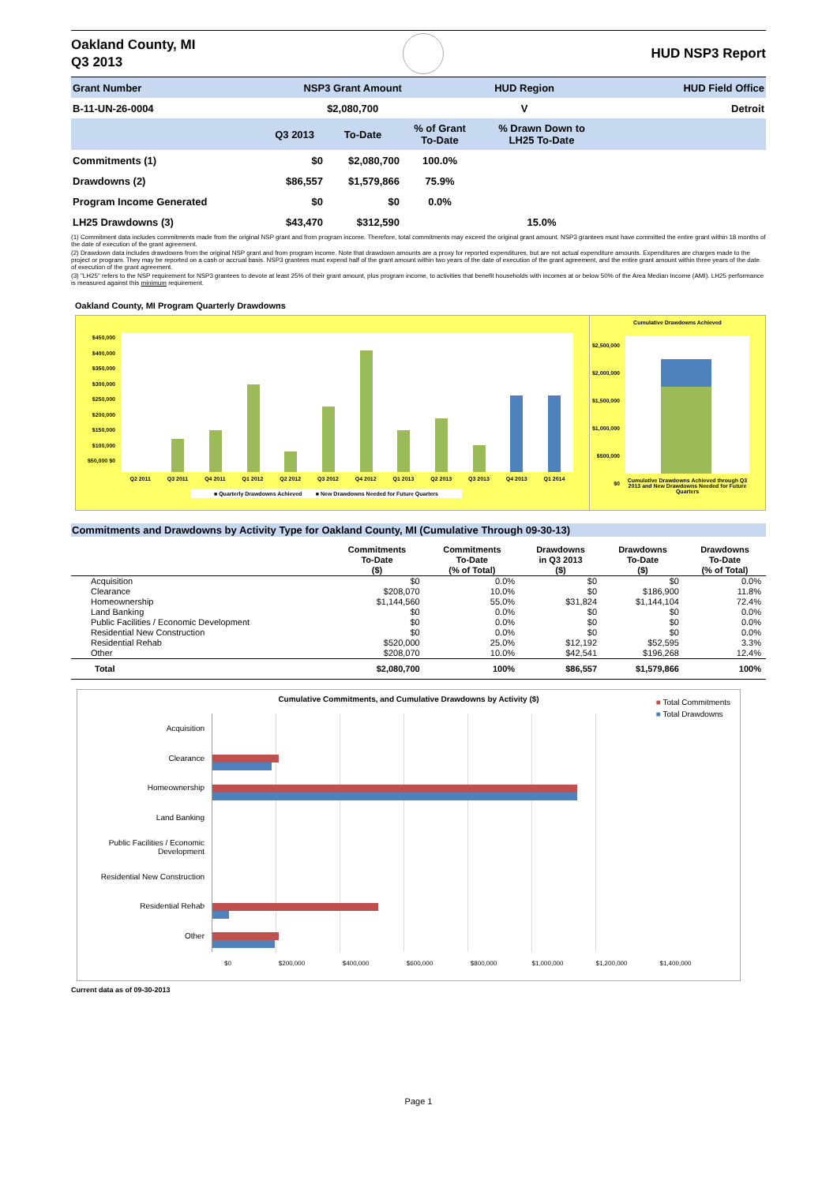Oakland County, MI
Q3 2013
HUD NSP3 Report
| Grant Number | NSP3 Grant Amount | HUD Region | HUD Field Office |
| B-11-UN-26-0004 | $2,080,700 | V | Detroit |
| | Q3 2013 | To-Date | % of Grant To-Date | % Drawn Down to LH25 To-Date | |
| --- | --- | --- | --- | --- | --- |
| Commitments (1) | $0 | $2,080,700 | 100.0% | | |
| Drawdowns (2) | $86,557 | $1,579,866 | 75.9% | | |
| Program Income Generated | $0 | $0 | 0.0% | | |
| LH25 Drawdowns (3) | $43,470 | $312,590 | | 15.0% | |
(1) Commitment data includes commitments made from the original NSP grant and from program income. Therefore, total commitments may exceed the original grant amount. NSP3 grantees must have committed the entire grant within 18 months of the date of execution of the grant agreement.
(2) Drawdown data includes drawdowns from the original NSP grant and from program income. Note that drawdown amounts are a proxy for reported expenditures, but are not actual expenditure amounts. Expenditures are charges made to the project or program. They may be reported on a cash or accrual basis. NSP3 grantees must expend half of the grant amount within two years of the date of execution of the grant agreement, and the entire grant amount within three years of the date of execution of the grant agreement.
(3) "LH25" refers to the NSP requirement for NSP3 grantees to devote at least 25% of their grant amount, plus program income, to activities that benefit households with incomes at or below 50% of the Area Median Income (AMI). LH25 performance is measured against this minimum requirement.
Oakland County, MI Program Quarterly Drawdowns
$450,000 $400,000 $350,000 $300,000 $250,000 $200,000 $150,000 $100,000 $50,000 $0
Q2 2011 Q3 2011 Q4 2011 Q1 2012 Q2 2012 Q3 2012 Q4 2012 Q1 2013 Q2 2013 Q3 2013 Q4 2013 Q1 2014
■ Quarterly Drawdowns Achieved ■ New Drawdowns Needed for Future Quarters
Cumulative Drawdowns Achieved
$2,500,000 $2,000,000 $1,500,000 $1,000,000 $500,000 $0
Cumulative Drawdowns Achieved through Q3 2013 and New Drawdowns Needed for Future Quarters
Commitments and Drawdowns by Activity Type for Oakland County, MI (Cumulative Through 09-30-13)
| | Commitments To-Date ($) | Commitments To-Date (% of Total) | Drawdowns in Q3 2013 ($) | Drawdowns To-Date ($) | Drawdowns To-Date (% of Total) |
| --- | --- | --- | --- | --- | --- |
| Acquisition | $0 | 0.0% | $0 | $0 | 0.0% |
| Clearance | $208,070 | 10.0% | $0 | $186,900 | 11.8% |
| Homeownership | $1,144,560 | 55.0% | $31,824 | $1,144,104 | 72.4% |
| Land Banking | $0 | 0.0% | $0 | $0 | 0.0% |
| Public Facilities / Economic Development | $0 | 0.0% | $0 | $0 | 0.0% |
| Residential New Construction | $0 | 0.0% | $0 | $0 | 0.0% |
| Residential Rehab | $520,000 | 25.0% | $12,192 | $52,595 | 3.3% |
| Other | $208,070 | 10.0% | $42,541 | $196,268 | 12.4% |
| Total | $2,080,700 | 100% | $86,557 | $1,579,866 | 100% |
Cumulative Commitments, and Cumulative Drawdowns by Activity ($)
■ Total Commitments
■ Total Drawdowns
Acquisition
Clearance
Homeownership
Land Banking
Public Facilities / Economic
Development
Residential New Construction
Residential Rehab
Other
$0 $200,000 $400,000 $600,000 $800,000 $1,000,000 $1,200,000 $1,400,000
Current data as of 09-30-2013
Page 1